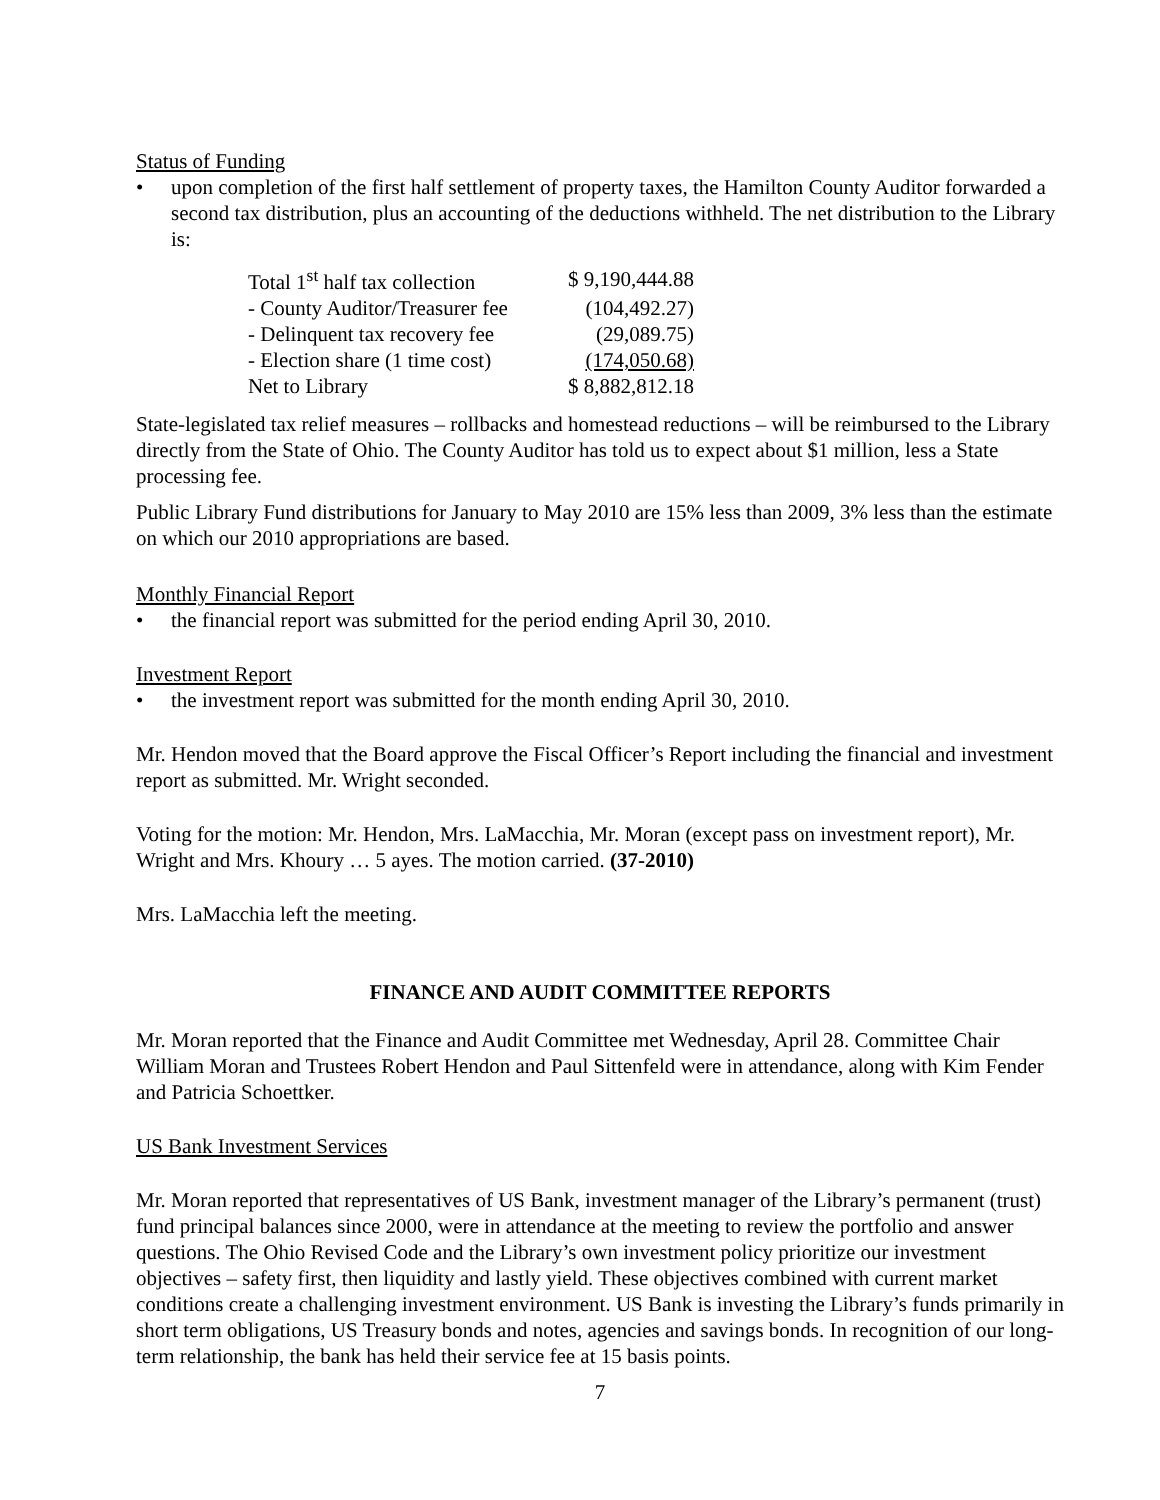Status of Funding
• upon completion of the first half settlement of property taxes, the Hamilton County Auditor forwarded a second tax distribution, plus an accounting of the deductions withheld. The net distribution to the Library is:
| Total 1<sup>st</sup> half tax collection | $ 9,190,444.88 |
| - County Auditor/Treasurer fee | (104,492.27) |
| - Delinquent tax recovery fee | (29,089.75) |
| - Election share (1 time cost) | (174,050.68) |
| Net to Library | $ 8,882,812.18 |
State-legislated tax relief measures – rollbacks and homestead reductions – will be reimbursed to the Library directly from the State of Ohio. The County Auditor has told us to expect about $1 million, less a State processing fee.
Public Library Fund distributions for January to May 2010 are 15% less than 2009, 3% less than the estimate on which our 2010 appropriations are based.
Monthly Financial Report
• the financial report was submitted for the period ending April 30, 2010.
Investment Report
• the investment report was submitted for the month ending April 30, 2010.
Mr. Hendon moved that the Board approve the Fiscal Officer’s Report including the financial and investment report as submitted. Mr. Wright seconded.
Voting for the motion: Mr. Hendon, Mrs. LaMacchia, Mr. Moran (except pass on investment report), Mr. Wright and Mrs. Khoury … 5 ayes. The motion carried. (37-2010)
Mrs. LaMacchia left the meeting.
FINANCE AND AUDIT COMMITTEE REPORTS
Mr. Moran reported that the Finance and Audit Committee met Wednesday, April 28. Committee Chair William Moran and Trustees Robert Hendon and Paul Sittenfeld were in attendance, along with Kim Fender and Patricia Schoettker.
US Bank Investment Services
Mr. Moran reported that representatives of US Bank, investment manager of the Library’s permanent (trust) fund principal balances since 2000, were in attendance at the meeting to review the portfolio and answer questions. The Ohio Revised Code and the Library’s own investment policy prioritize our investment objectives – safety first, then liquidity and lastly yield. These objectives combined with current market conditions create a challenging investment environment. US Bank is investing the Library’s funds primarily in short term obligations, US Treasury bonds and notes, agencies and savings bonds. In recognition of our long-term relationship, the bank has held their service fee at 15 basis points.
7